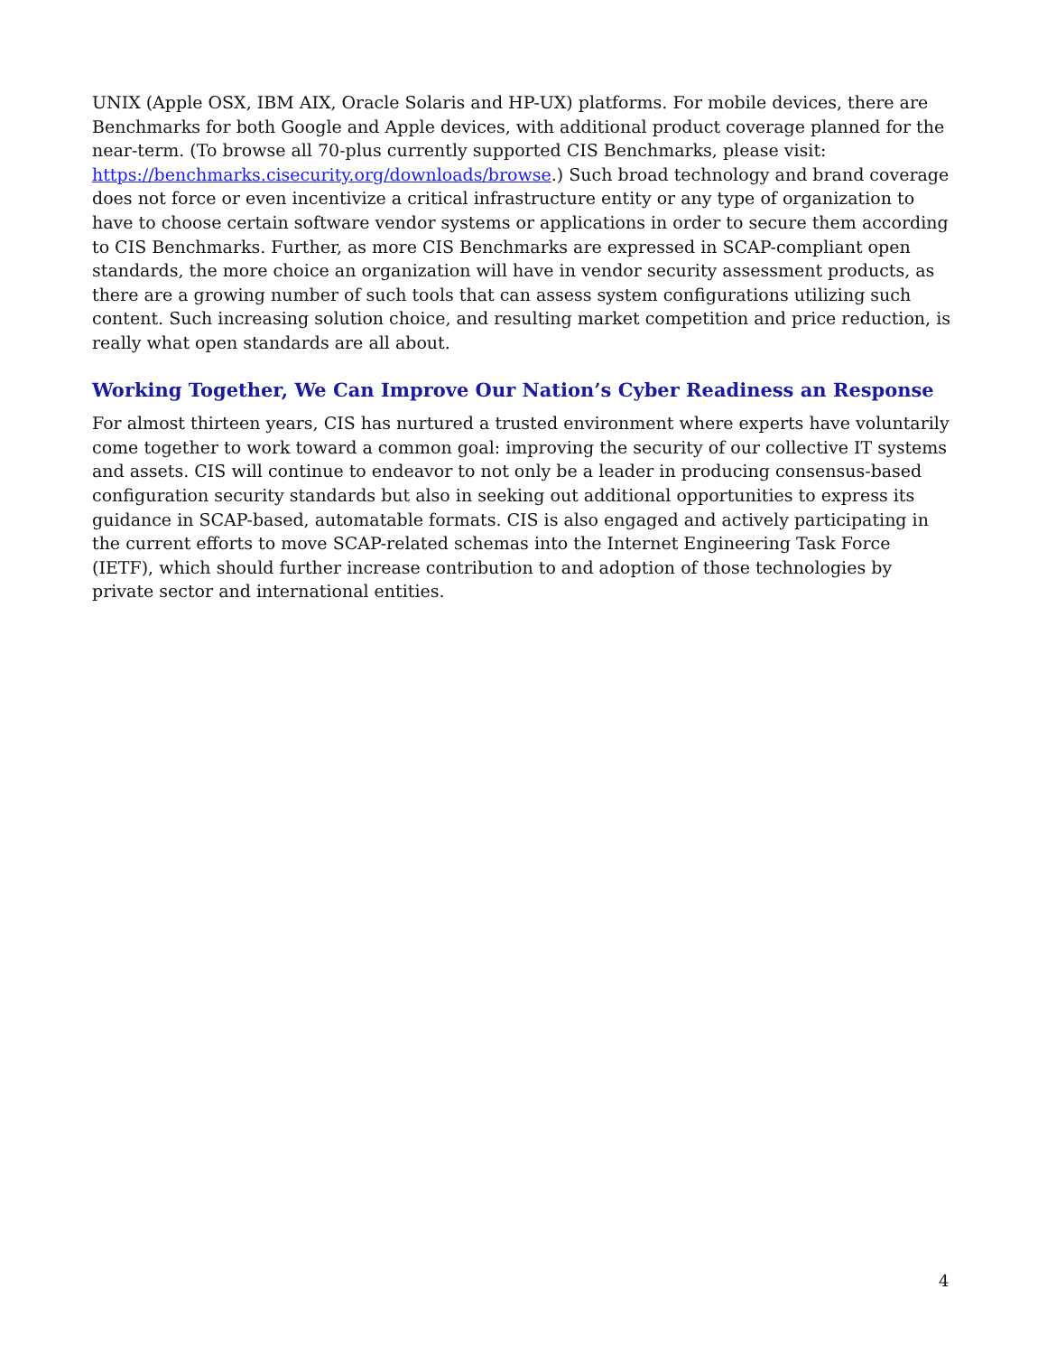UNIX (Apple OSX, IBM AIX, Oracle Solaris and HP-UX) platforms. For mobile devices, there are Benchmarks for both Google and Apple devices, with additional product coverage planned for the near-term. (To browse all 70-plus currently supported CIS Benchmarks, please visit: https://benchmarks.cisecurity.org/downloads/browse.) Such broad technology and brand coverage does not force or even incentivize a critical infrastructure entity or any type of organization to have to choose certain software vendor systems or applications in order to secure them according to CIS Benchmarks. Further, as more CIS Benchmarks are expressed in SCAP-compliant open standards, the more choice an organization will have in vendor security assessment products, as there are a growing number of such tools that can assess system configurations utilizing such content. Such increasing solution choice, and resulting market competition and price reduction, is really what open standards are all about.
Working Together, We Can Improve Our Nation’s Cyber Readiness an Response
For almost thirteen years, CIS has nurtured a trusted environment where experts have voluntarily come together to work toward a common goal: improving the security of our collective IT systems and assets. CIS will continue to endeavor to not only be a leader in producing consensus-based configuration security standards but also in seeking out additional opportunities to express its guidance in SCAP-based, automatable formats. CIS is also engaged and actively participating in the current efforts to move SCAP-related schemas into the Internet Engineering Task Force (IETF), which should further increase contribution to and adoption of those technologies by private sector and international entities.
4